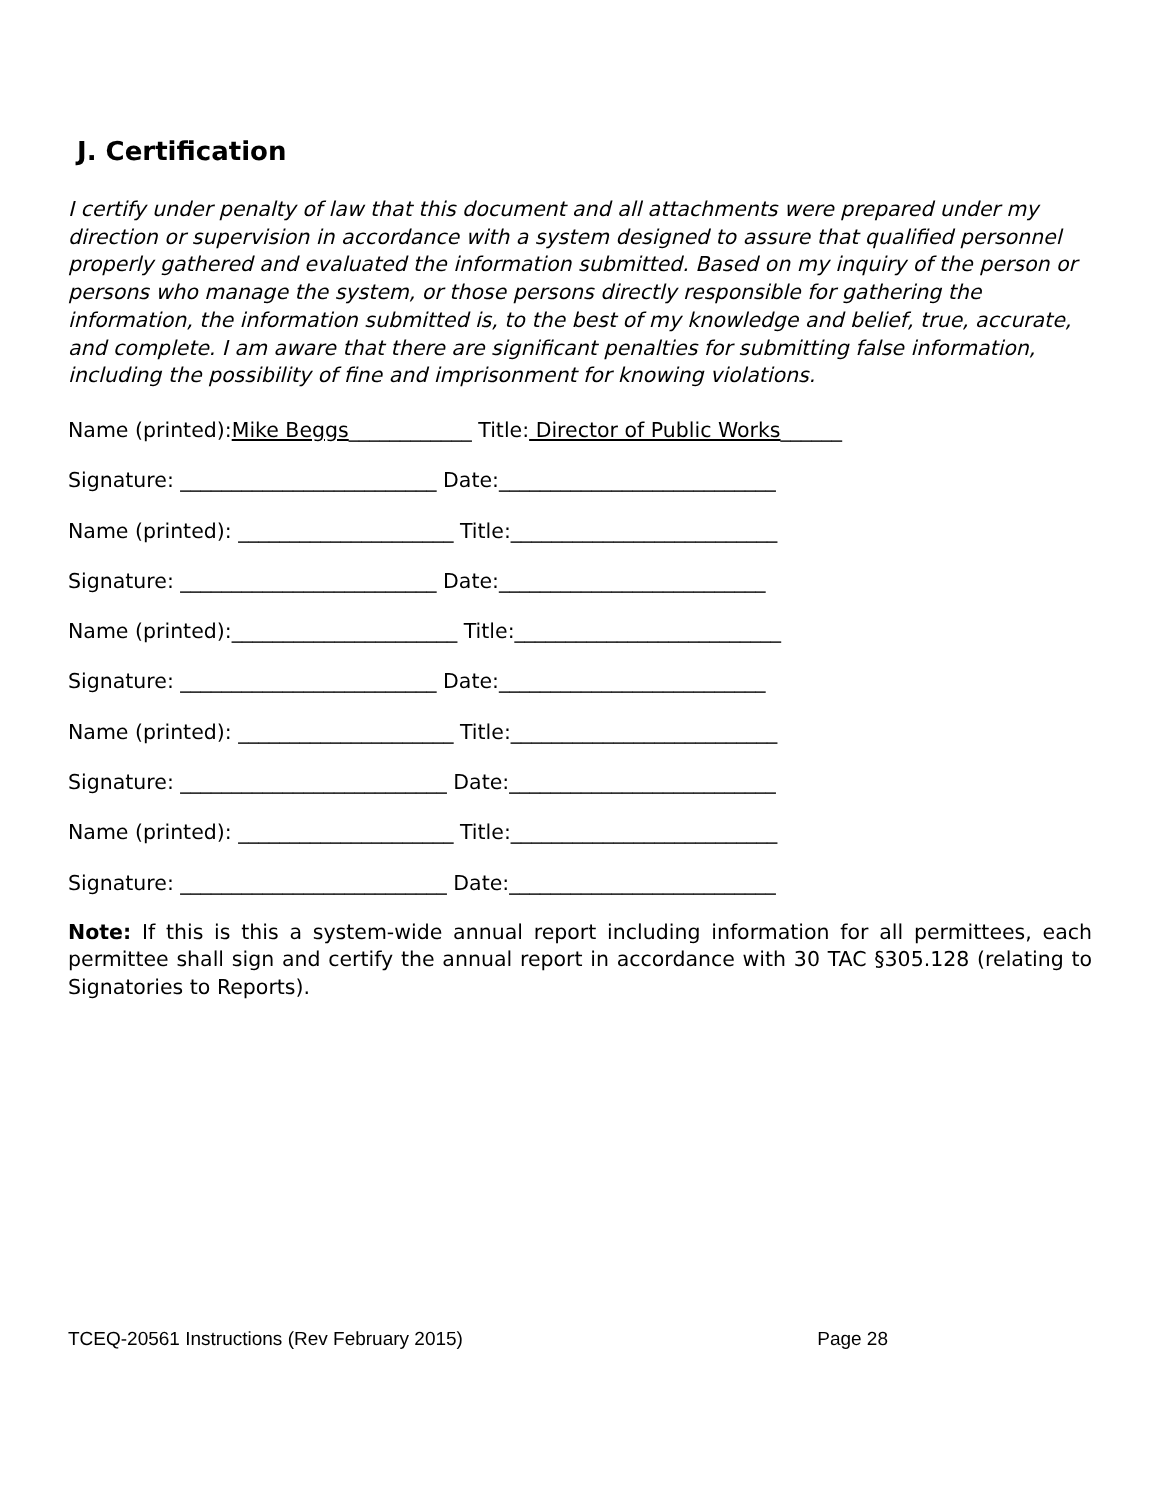J. Certification
I certify under penalty of law that this document and all attachments were prepared under my direction or supervision in accordance with a system designed to assure that qualified personnel properly gathered and evaluated the information submitted. Based on my inquiry of the person or persons who manage the system, or those persons directly responsible for gathering the information, the information submitted is, to the best of my knowledge and belief, true, accurate, and complete. I am aware that there are significant penalties for submitting false information, including the possibility of fine and imprisonment for knowing violations.
Name (printed):Mike Beggs____________ Title: Director of Public Works______
Signature: _________________________ Date:___________________________
Name (printed): _____________________ Title:__________________________
Signature: _________________________ Date:__________________________
Name (printed):______________________ Title:__________________________
Signature: _________________________ Date:__________________________
Name (printed): _____________________ Title:__________________________
Signature: __________________________ Date:__________________________
Name (printed): _____________________ Title:__________________________
Signature: __________________________ Date:__________________________
Note: If this is this a system-wide annual report including information for all permittees, each permittee shall sign and certify the annual report in accordance with 30 TAC §305.128 (relating to Signatories to Reports).
TCEQ-20561 Instructions (Rev February 2015) Page 28